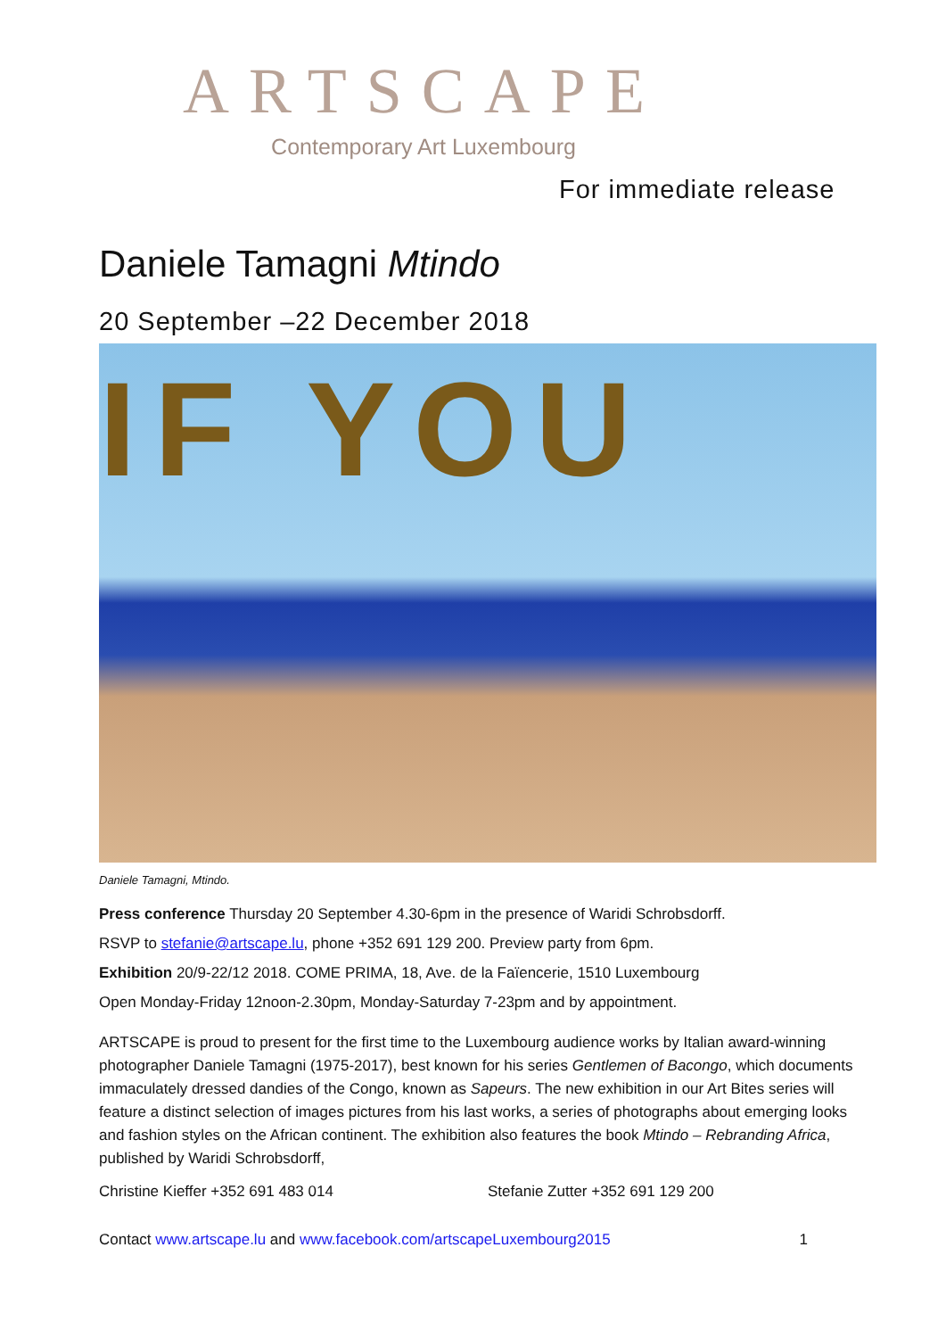ARTSCAPE
Contemporary Art Luxembourg
For immediate release
Daniele Tamagni Mtindo
20 September –22 December 2018
IF YOU
Daniele Tamagni, Mtindo.
Press conference Thursday 20 September 4.30-6pm in the presence of Waridi Schrobsdorff.
RSVP to stefanie@artscape.lu, phone +352 691 129 200. Preview party from 6pm.
Exhibition 20/9-22/12 2018. COME PRIMA, 18, Ave. de la Faïencerie, 1510 Luxembourg
Open Monday-Friday 12noon-2.30pm, Monday-Saturday 7-23pm and by appointment.
ARTSCAPE is proud to present for the first time to the Luxembourg audience works by Italian award-winning photographer Daniele Tamagni (1975-2017), best known for his series Gentlemen of Bacongo, which documents immaculately dressed dandies of the Congo, known as Sapeurs. The new exhibition in our Art Bites series will feature a distinct selection of images pictures from his last works, a series of photographs about emerging looks and fashion styles on the African continent. The exhibition also features the book Mtindo – Rebranding Africa, published by Waridi Schrobsdorff,
Christine Kieffer +352 691 483 014 Stefanie Zutter +352 691 129 200
Contact www.artscape.lu and www.facebook.com/artscapeLuxembourg2015 1